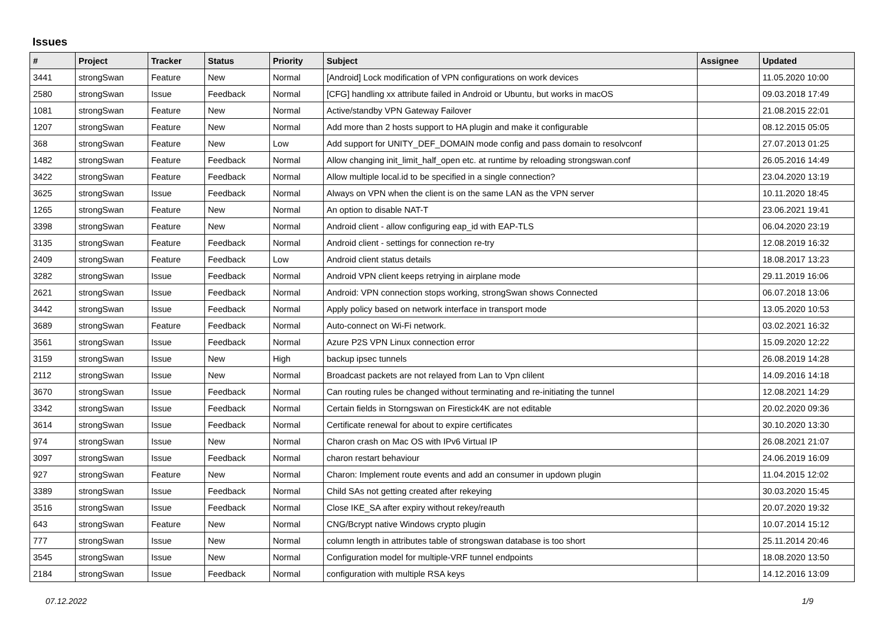Issues
| # | Project | Tracker | Status | Priority | Subject | Assignee | Updated |
| --- | --- | --- | --- | --- | --- | --- | --- |
| 3441 | strongSwan | Feature | New | Normal | [Android] Lock modification of VPN configurations on work devices | | 11.05.2020 10:00 |
| 2580 | strongSwan | Issue | Feedback | Normal | [CFG] handling xx attribute failed in Android or Ubuntu, but works in macOS | | 09.03.2018 17:49 |
| 1081 | strongSwan | Feature | New | Normal | Active/standby VPN Gateway Failover | | 21.08.2015 22:01 |
| 1207 | strongSwan | Feature | New | Normal | Add more than 2 hosts support to HA plugin and make it configurable | | 08.12.2015 05:05 |
| 368 | strongSwan | Feature | New | Low | Add support for UNITY_DEF_DOMAIN mode config and pass domain to resolvconf | | 27.07.2013 01:25 |
| 1482 | strongSwan | Feature | Feedback | Normal | Allow changing init_limit_half_open etc. at runtime by reloading strongswan.conf | | 26.05.2016 14:49 |
| 3422 | strongSwan | Feature | Feedback | Normal | Allow multiple local.id to be specified in a single connection? | | 23.04.2020 13:19 |
| 3625 | strongSwan | Issue | Feedback | Normal | Always on VPN when the client is on the same LAN as the VPN server | | 10.11.2020 18:45 |
| 1265 | strongSwan | Feature | New | Normal | An option to disable NAT-T | | 23.06.2021 19:41 |
| 3398 | strongSwan | Feature | New | Normal | Android client - allow configuring eap_id with EAP-TLS | | 06.04.2020 23:19 |
| 3135 | strongSwan | Feature | Feedback | Normal | Android client - settings for connection re-try | | 12.08.2019 16:32 |
| 2409 | strongSwan | Feature | Feedback | Low | Android client status details | | 18.08.2017 13:23 |
| 3282 | strongSwan | Issue | Feedback | Normal | Android VPN client keeps retrying in airplane mode | | 29.11.2019 16:06 |
| 2621 | strongSwan | Issue | Feedback | Normal | Android: VPN connection stops working, strongSwan shows Connected | | 06.07.2018 13:06 |
| 3442 | strongSwan | Issue | Feedback | Normal | Apply policy based on network interface in transport mode | | 13.05.2020 10:53 |
| 3689 | strongSwan | Feature | Feedback | Normal | Auto-connect on Wi-Fi network. | | 03.02.2021 16:32 |
| 3561 | strongSwan | Issue | Feedback | Normal | Azure P2S VPN Linux connection error | | 15.09.2020 12:22 |
| 3159 | strongSwan | Issue | New | High | backup ipsec tunnels | | 26.08.2019 14:28 |
| 2112 | strongSwan | Issue | New | Normal | Broadcast packets are not relayed from Lan to Vpn clilent | | 14.09.2016 14:18 |
| 3670 | strongSwan | Issue | Feedback | Normal | Can routing rules be changed without terminating and re-initiating the tunnel | | 12.08.2021 14:29 |
| 3342 | strongSwan | Issue | Feedback | Normal | Certain fields in Storngswan on Firestick4K are not editable | | 20.02.2020 09:36 |
| 3614 | strongSwan | Issue | Feedback | Normal | Certificate renewal for about to expire certificates | | 30.10.2020 13:30 |
| 974 | strongSwan | Issue | New | Normal | Charon crash on Mac OS with IPv6 Virtual IP | | 26.08.2021 21:07 |
| 3097 | strongSwan | Issue | Feedback | Normal | charon restart behaviour | | 24.06.2019 16:09 |
| 927 | strongSwan | Feature | New | Normal | Charon: Implement route events and add an consumer in updown plugin | | 11.04.2015 12:02 |
| 3389 | strongSwan | Issue | Feedback | Normal | Child SAs not getting created after rekeying | | 30.03.2020 15:45 |
| 3516 | strongSwan | Issue | Feedback | Normal | Close IKE_SA after expiry without rekey/reauth | | 20.07.2020 19:32 |
| 643 | strongSwan | Feature | New | Normal | CNG/Bcrypt native Windows crypto plugin | | 10.07.2014 15:12 |
| 777 | strongSwan | Issue | New | Normal | column length in attributes table of strongswan database is too short | | 25.11.2014 20:46 |
| 3545 | strongSwan | Issue | New | Normal | Configuration model for multiple-VRF tunnel endpoints | | 18.08.2020 13:50 |
| 2184 | strongSwan | Issue | Feedback | Normal | configuration with multiple RSA keys | | 14.12.2016 13:09 |
07.12.2022 1/9